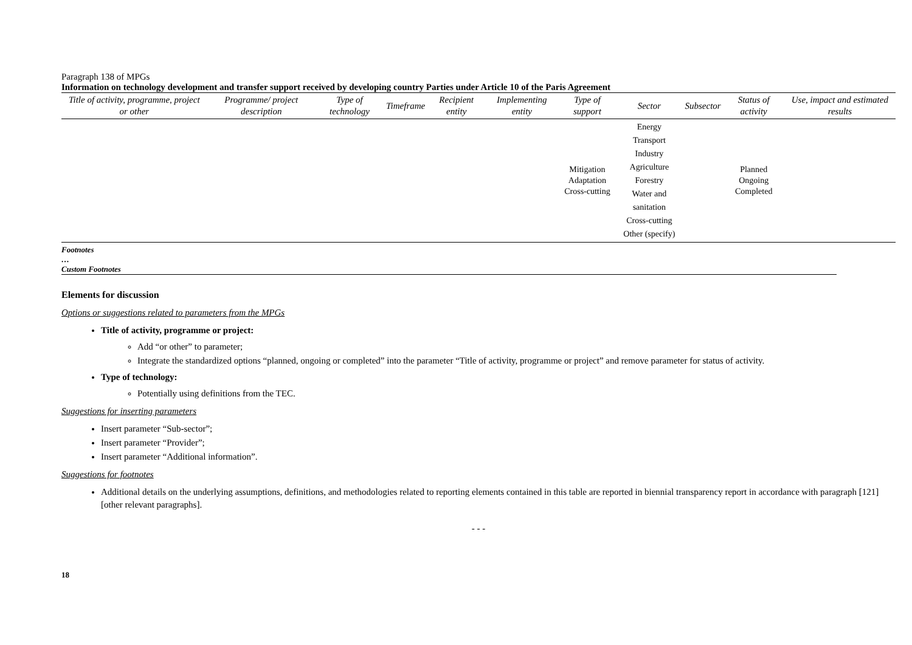Paragraph 138 of MPGs
Information on technology development and transfer support received by developing country Parties under Article 10 of the Paris Agreement
| Title of activity, programme, project or other | Programme/ project description | Type of technology | Timeframe | Recipient entity | Implementing entity | Type of support | Sector | Subsector | Status of activity | Use, impact and estimated results |
| --- | --- | --- | --- | --- | --- | --- | --- | --- | --- | --- |
| | | | | | | Mitigation Adaptation Cross-cutting | Energy Transport Industry Agriculture Forestry Water and sanitation Cross-cutting Other (specify) | | Planned Ongoing Completed | |
Footnotes
…
Custom Footnotes
Elements for discussion
Options or suggestions related to parameters from the MPGs
Title of activity, programme or project:
Add “or other” to parameter;
Integrate the standardized options “planned, ongoing or completed” into the parameter “Title of activity, programme or project” and remove parameter for status of activity.
Type of technology:
Potentially using definitions from the TEC.
Suggestions for inserting parameters
Insert parameter “Sub-sector”;
Insert parameter “Provider”;
Insert parameter “Additional information”.
Suggestions for footnotes
Additional details on the underlying assumptions, definitions, and methodologies related to reporting elements contained in this table are reported in biennial transparency report in accordance with paragraph [121] [other relevant paragraphs].
- - -
18